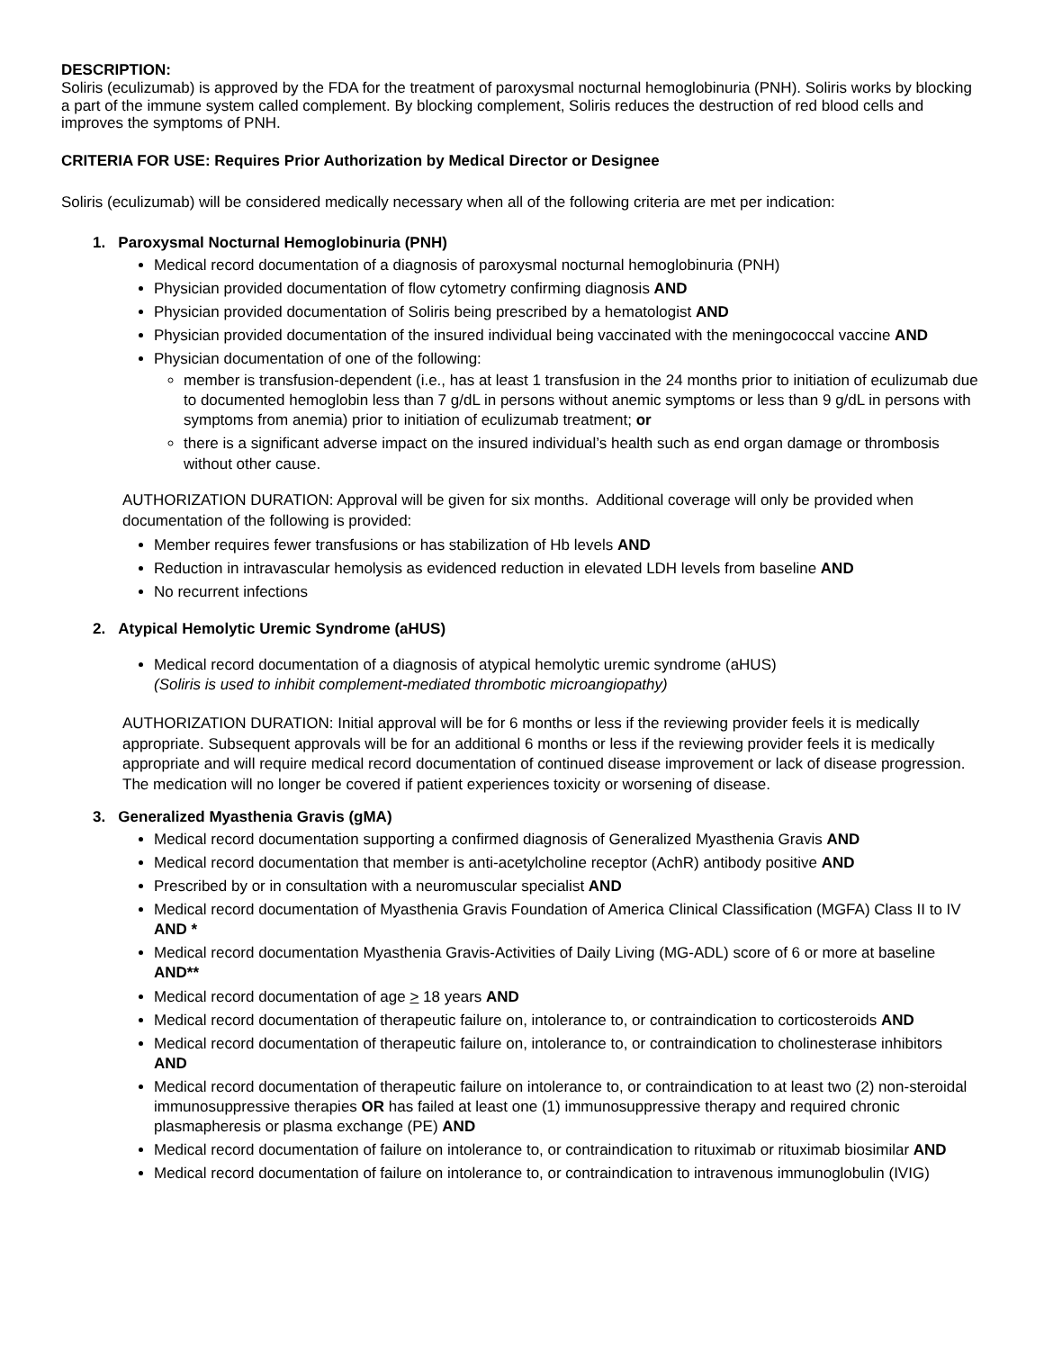DESCRIPTION:
Soliris (eculizumab) is approved by the FDA for the treatment of paroxysmal nocturnal hemoglobinuria (PNH). Soliris works by blocking a part of the immune system called complement. By blocking complement, Soliris reduces the destruction of red blood cells and improves the symptoms of PNH.
CRITERIA FOR USE: Requires Prior Authorization by Medical Director or Designee
Soliris (eculizumab) will be considered medically necessary when all of the following criteria are met per indication:
1. Paroxysmal Nocturnal Hemoglobinuria (PNH)
Medical record documentation of a diagnosis of paroxysmal nocturnal hemoglobinuria (PNH)
Physician provided documentation of flow cytometry confirming diagnosis AND
Physician provided documentation of Soliris being prescribed by a hematologist AND
Physician provided documentation of the insured individual being vaccinated with the meningococcal vaccine AND
Physician documentation of one of the following:
member is transfusion-dependent (i.e., has at least 1 transfusion in the 24 months prior to initiation of eculizumab due to documented hemoglobin less than 7 g/dL in persons without anemic symptoms or less than 9 g/dL in persons with symptoms from anemia) prior to initiation of eculizumab treatment; or
there is a significant adverse impact on the insured individual’s health such as end organ damage or thrombosis without other cause.
AUTHORIZATION DURATION: Approval will be given for six months. Additional coverage will only be provided when documentation of the following is provided:
Member requires fewer transfusions or has stabilization of Hb levels AND
Reduction in intravascular hemolysis as evidenced reduction in elevated LDH levels from baseline AND
No recurrent infections
2. Atypical Hemolytic Uremic Syndrome (aHUS)
Medical record documentation of a diagnosis of atypical hemolytic uremic syndrome (aHUS)
(Soliris is used to inhibit complement-mediated thrombotic microangiopathy)
AUTHORIZATION DURATION: Initial approval will be for 6 months or less if the reviewing provider feels it is medically appropriate. Subsequent approvals will be for an additional 6 months or less if the reviewing provider feels it is medically appropriate and will require medical record documentation of continued disease improvement or lack of disease progression. The medication will no longer be covered if patient experiences toxicity or worsening of disease.
3. Generalized Myasthenia Gravis (gMA)
Medical record documentation supporting a confirmed diagnosis of Generalized Myasthenia Gravis AND
Medical record documentation that member is anti-acetylcholine receptor (AchR) antibody positive AND
Prescribed by or in consultation with a neuromuscular specialist AND
Medical record documentation of Myasthenia Gravis Foundation of America Clinical Classification (MGFA) Class II to IV AND *
Medical record documentation Myasthenia Gravis-Activities of Daily Living (MG-ADL) score of 6 or more at baseline AND**
Medical record documentation of age > 18 years AND
Medical record documentation of therapeutic failure on, intolerance to, or contraindication to corticosteroids AND
Medical record documentation of therapeutic failure on, intolerance to, or contraindication to cholinesterase inhibitors AND
Medical record documentation of therapeutic failure on intolerance to, or contraindication to at least two (2) non-steroidal immunosuppressive therapies OR has failed at least one (1) immunosuppressive therapy and required chronic plasmapheresis or plasma exchange (PE) AND
Medical record documentation of failure on intolerance to, or contraindication to rituximab or rituximab biosimilar AND
Medical record documentation of failure on intolerance to, or contraindication to intravenous immunoglobulin (IVIG)